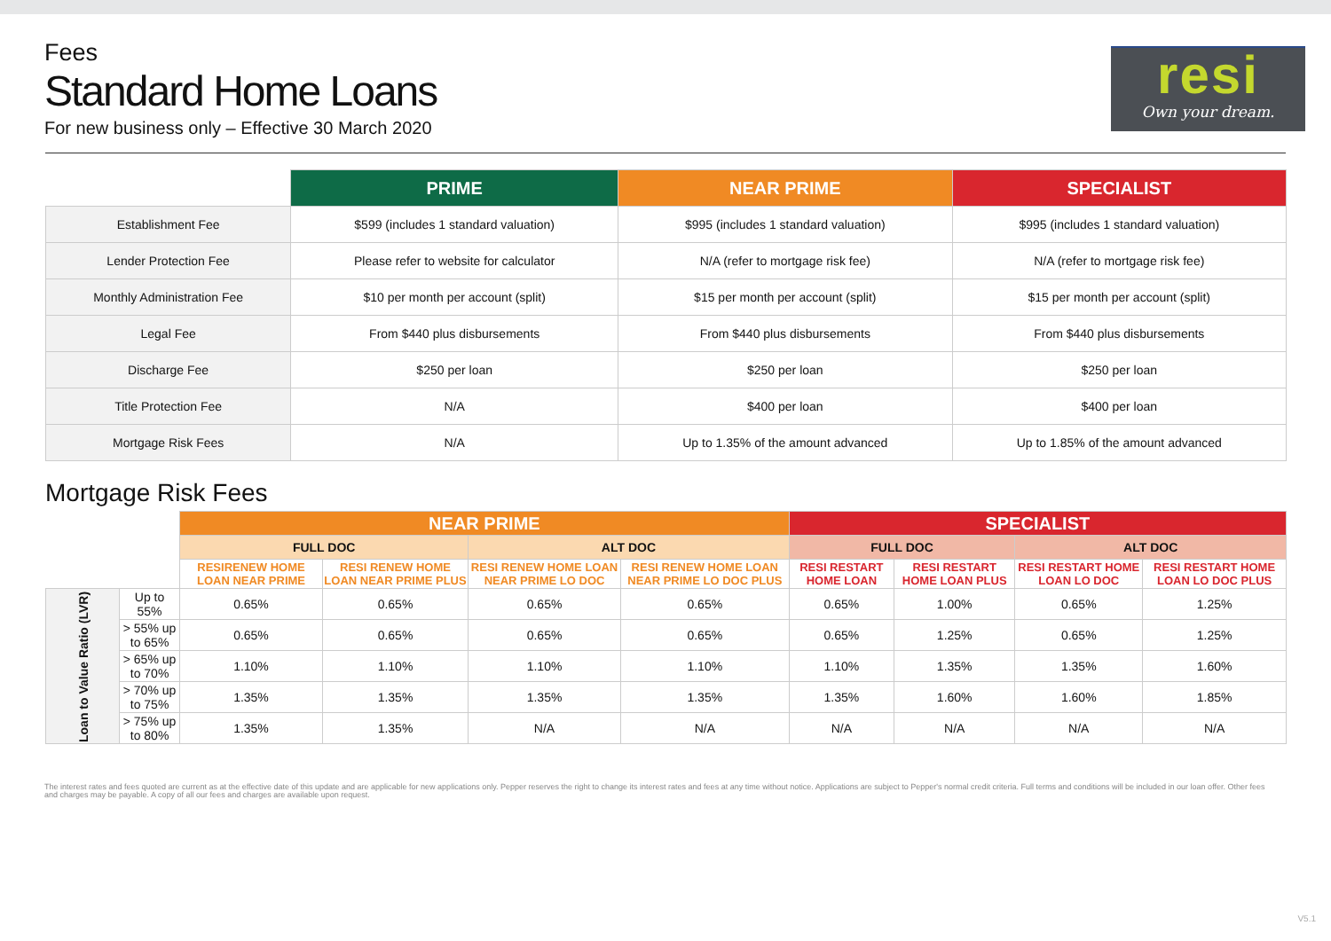Fees
Standard Home Loans
For new business only – Effective 30 March 2020
resi
Own your dream.
| | PRIME | NEAR PRIME | SPECIALIST |
| Establishment Fee | $599 (includes 1 standard valuation) | $995 (includes 1 standard valuation) | $995 (includes 1 standard valuation) |
| Lender Protection Fee | Please refer to website for calculator | N/A (refer to mortgage risk fee) | N/A (refer to mortgage risk fee) |
| Monthly Administration Fee | $10 per month per account (split) | $15 per month per account (split) | $15 per month per account (split) |
| Legal Fee | From $440 plus disbursements | From $440 plus disbursements | From $440 plus disbursements |
| Discharge Fee | $250 per loan | $250 per loan | $250 per loan |
| Title Protection Fee | N/A | $400 per loan | $400 per loan |
| Mortgage Risk Fees | N/A | Up to 1.35% of the amount advanced | Up to 1.85% of the amount advanced |
Mortgage Risk Fees
| | | NEAR PRIME | | | | SPECIALIST | | | |
| | | FULL DOC | | ALT DOC | | FULL DOC | | ALT DOC | |
| | | RESIRENEW HOME LOAN NEAR PRIME | RESI RENEW HOME LOAN NEAR PRIME PLUS | RESI RENEW HOME LOAN NEAR PRIME LO DOC | RESI RENEW HOME LOAN NEAR PRIME LO DOC PLUS | RESI RESTART HOME LOAN | RESI RESTART HOME LOAN PLUS | RESI RESTART HOME LOAN LO DOC | RESI RESTART HOME LOAN LO DOC PLUS |
| Loan to Value Ratio (LVR) | Up to 55% | 0.65% | 0.65% | 0.65% | 0.65% | 0.65% | 1.00% | 0.65% | 1.25% |
| | > 55% up to 65% | 0.65% | 0.65% | 0.65% | 0.65% | 0.65% | 1.25% | 0.65% | 1.25% |
| | > 65% up to 70% | 1.10% | 1.10% | 1.10% | 1.10% | 1.10% | 1.35% | 1.35% | 1.60% |
| | > 70% up to 75% | 1.35% | 1.35% | 1.35% | 1.35% | 1.35% | 1.60% | 1.60% | 1.85% |
| | > 75% up to 80% | 1.35% | 1.35% | N/A | N/A | N/A | N/A | N/A | N/A |
The interest rates and fees quoted are current as at the effective date of this update and are applicable for new applications only. Pepper reserves the right to change its interest rates and fees at any time without notice. Applications are subject to Pepper's normal credit criteria. Full terms and conditions will be included in our loan offer. Other fees and charges may be payable. A copy of all our fees and charges are available upon request.
V5.1